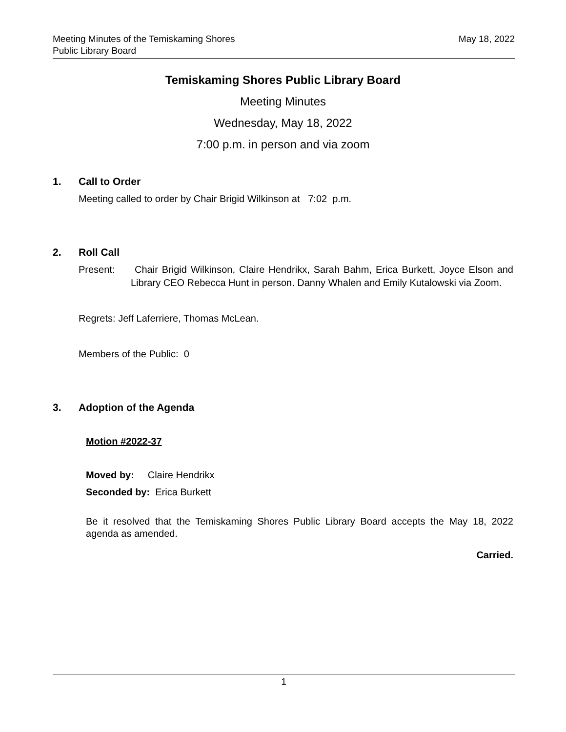Meeting Minutes of the Temiskaming Shores
Public Library Board
May 18, 2022
Temiskaming Shores Public Library Board
Meeting Minutes
Wednesday, May 18, 2022
7:00 p.m. in person and via zoom
1. Call to Order
Meeting called to order by Chair Brigid Wilkinson at 7:02 p.m.
2. Roll Call
Present: Chair Brigid Wilkinson, Claire Hendrikx, Sarah Bahm, Erica Burkett, Joyce Elson and Library CEO Rebecca Hunt in person. Danny Whalen and Emily Kutalowski via Zoom.
Regrets: Jeff Laferriere, Thomas McLean.
Members of the Public: 0
3. Adoption of the Agenda
Motion #2022-37
Moved by: Claire Hendrikx
Seconded by: Erica Burkett
Be it resolved that the Temiskaming Shores Public Library Board accepts the May 18, 2022 agenda as amended.
Carried.
1